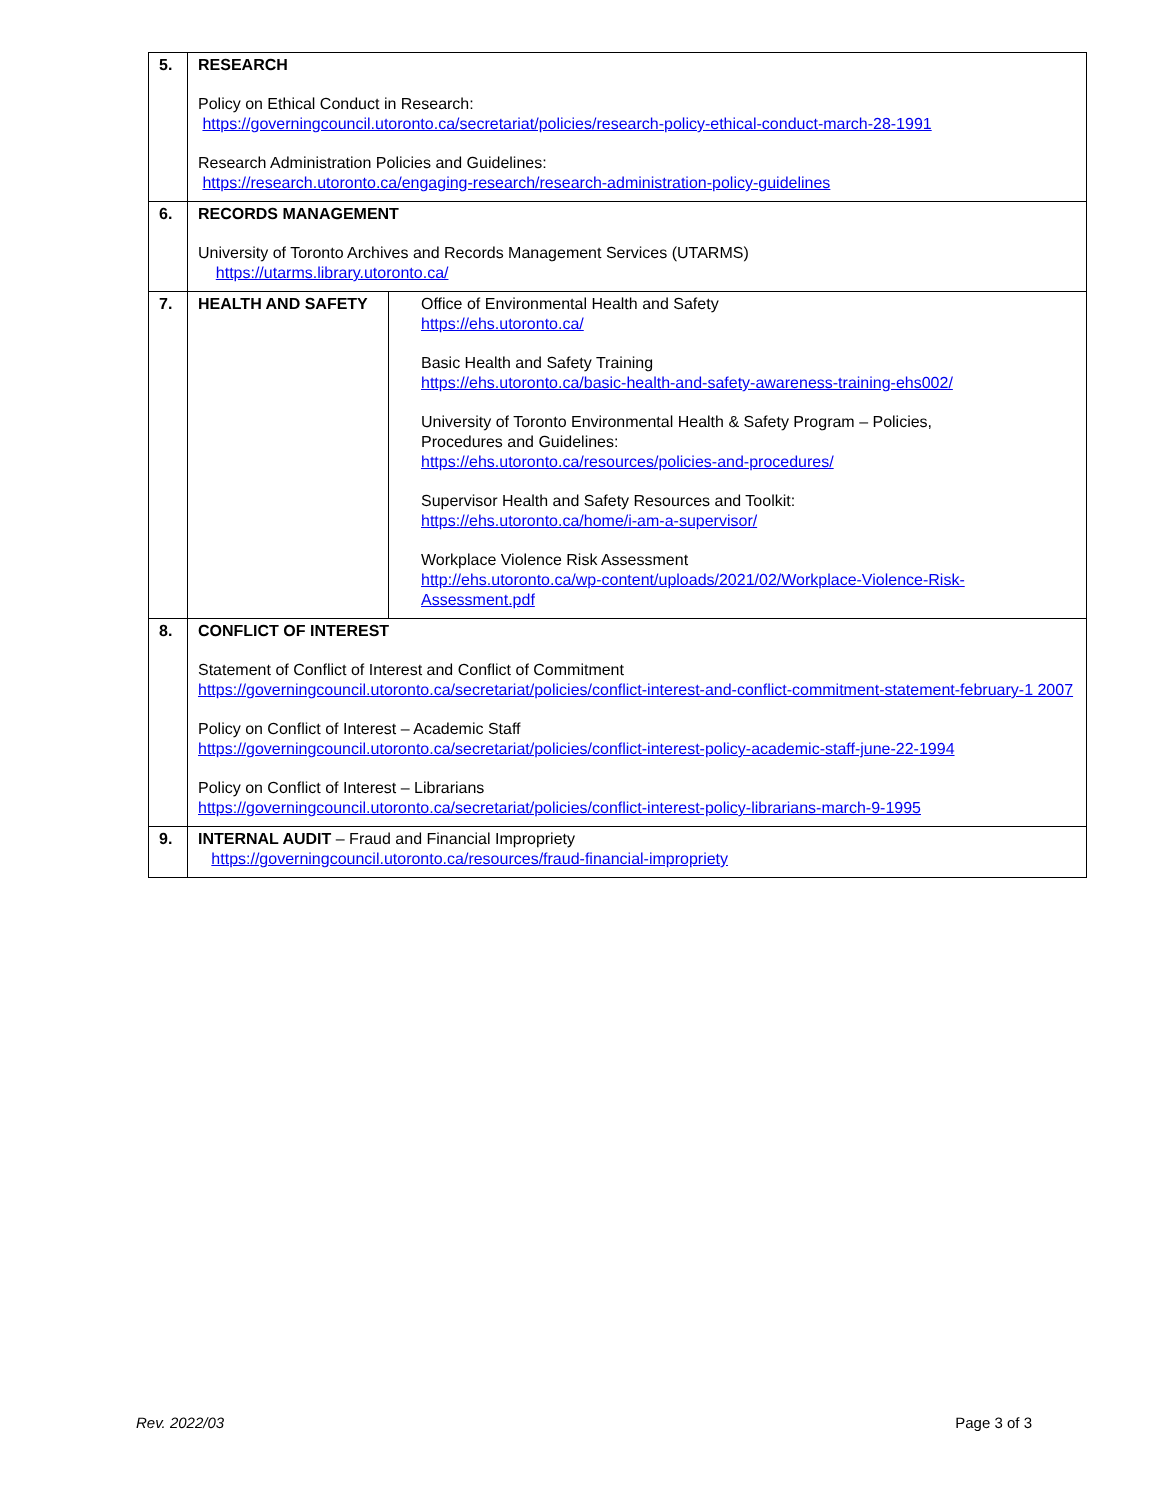| 5. | RESEARCH Policy on Ethical Conduct in Research: https://governingcouncil.utoronto.ca/secretariat/policies/research-policy-ethical-conduct-march-28-1991 Research Administration Policies and Guidelines: https://research.utoronto.ca/engaging-research/research-administration-policy-guidelines | |
| 6. | RECORDS MANAGEMENT University of Toronto Archives and Records Management Services (UTARMS) https://utarms.library.utoronto.ca/ | |
| 7. | HEALTH AND SAFETY | Office of Environmental Health and Safety https://ehs.utoronto.ca/ Basic Health and Safety Training https://ehs.utoronto.ca/basic-health-and-safety-awareness-training-ehs002/ University of Toronto Environmental Health & Safety Program – Policies, Procedures and Guidelines: https://ehs.utoronto.ca/resources/policies-and-procedures/ Supervisor Health and Safety Resources and Toolkit: https://ehs.utoronto.ca/home/i-am-a-supervisor/ Workplace Violence Risk Assessment http://ehs.utoronto.ca/wp-content/uploads/2021/02/Workplace-Violence-Risk-Assessment.pdf |
| 8. | CONFLICT OF INTEREST Statement of Conflict of Interest and Conflict of Commitment https://governingcouncil.utoronto.ca/secretariat/policies/conflict-interest-and-conflict-commitment-statement-february-1 2007 Policy on Conflict of Interest – Academic Staff https://governingcouncil.utoronto.ca/secretariat/policies/conflict-interest-policy-academic-staff-june-22-1994 Policy on Conflict of Interest – Librarians https://governingcouncil.utoronto.ca/secretariat/policies/conflict-interest-policy-librarians-march-9-1995 | |
| 9. | INTERNAL AUDIT – Fraud and Financial Impropriety https://governingcouncil.utoronto.ca/resources/fraud-financial-impropriety | |
Rev. 2022/03 Page 3 of 3